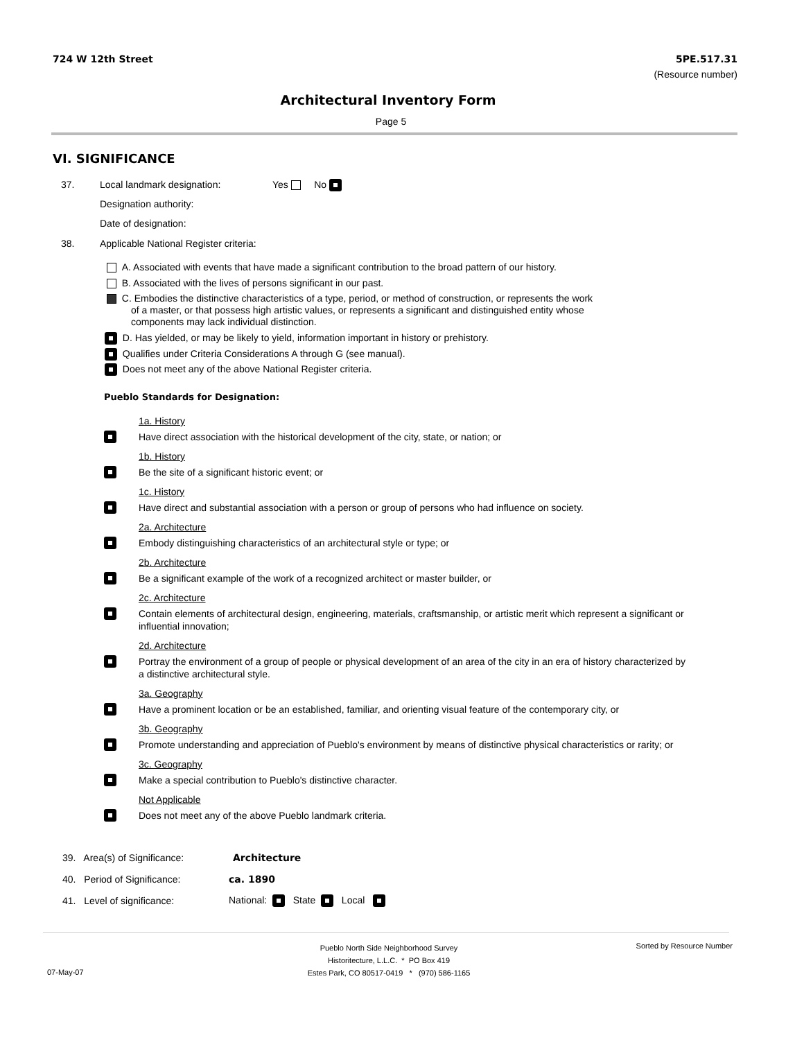724 W 12th Street 5PE.517.31
(Resource number)
Architectural Inventory Form
Page 5
VI. SIGNIFICANCE
37. Local landmark designation: Yes No
Designation authority:
Date of designation:
38. Applicable National Register criteria:
A. Associated with events that have made a significant contribution to the broad pattern of our history.
B. Associated with the lives of persons significant in our past.
C. Embodies the distinctive characteristics of a type, period, or method of construction, or represents the work
of a master, or that possess high artistic values, or represents a significant and distinguished entity whose
components may lack individual distinction.
D. Has yielded, or may be likely to yield, information important in history or prehistory.
Qualifies under Criteria Considerations A through G (see manual).
Does not meet any of the above National Register criteria.
Pueblo Standards for Designation:
1a. History
Have direct association with the historical development of the city, state, or nation; or
1b. History
Be the site of a significant historic event; or
1c. History
Have direct and substantial association with a person or group of persons who had influence on society.
2a. Architecture
Embody distinguishing characteristics of an architectural style or type; or
2b. Architecture
Be a significant example of the work of a recognized architect or master builder, or
2c. Architecture
Contain elements of architectural design, engineering, materials, craftsmanship, or artistic merit which represent a significant or influential innovation;
2d. Architecture
Portray the environment of a group of people or physical development of an area of the city in an era of history characterized by a distinctive architectural style.
3a. Geography
Have a prominent location or be an established, familiar, and orienting visual feature of the contemporary city, or
3b. Geography
Promote understanding and appreciation of Pueblo's environment by means of distinctive physical characteristics or rarity; or
3c. Geography
Make a special contribution to Pueblo's distinctive character.
Not Applicable
Does not meet any of the above Pueblo landmark criteria.
39. Area(s) of Significance: Architecture
40. Period of Significance: ca. 1890
41. Level of significance: National: State Local
Pueblo North Side Neighborhood Survey
Historitecture, L.L.C. * PO Box 419
Estes Park, CO 80517-0419 * (970) 586-1165
Sorted by Resource Number
07-May-07